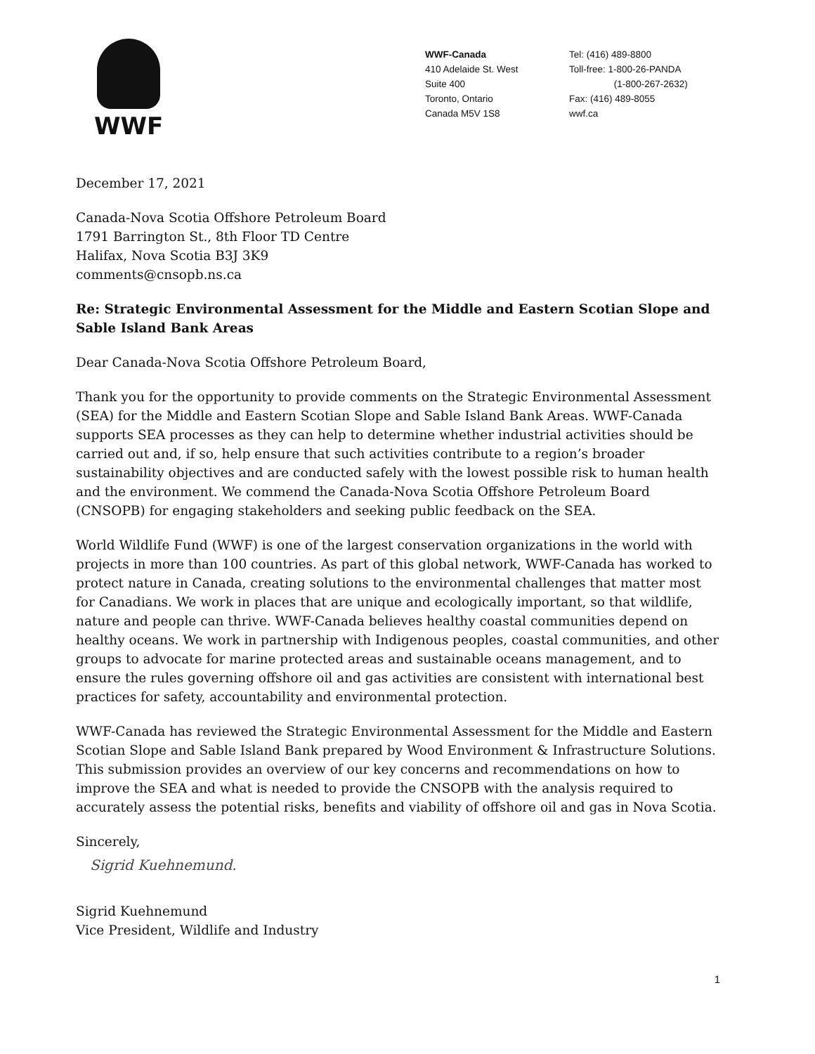WWF
WWF-Canada
410 Adelaide St. West
Suite 400
Toronto, Ontario
Canada M5V 1S8
Tel: (416) 489-8800
Toll-free: 1-800-26-PANDA
(1-800-267-2632)
Fax: (416) 489-8055
wwf.ca
December 17, 2021
Canada-Nova Scotia Offshore Petroleum Board
1791 Barrington St., 8th Floor TD Centre
Halifax, Nova Scotia B3J 3K9
comments@cnsopb.ns.ca
Re: Strategic Environmental Assessment for the Middle and Eastern Scotian Slope and Sable Island Bank Areas
Dear Canada-Nova Scotia Offshore Petroleum Board,
Thank you for the opportunity to provide comments on the Strategic Environmental Assessment (SEA) for the Middle and Eastern Scotian Slope and Sable Island Bank Areas. WWF-Canada supports SEA processes as they can help to determine whether industrial activities should be carried out and, if so, help ensure that such activities contribute to a region’s broader sustainability objectives and are conducted safely with the lowest possible risk to human health and the environment. We commend the Canada-Nova Scotia Offshore Petroleum Board (CNSOPB) for engaging stakeholders and seeking public feedback on the SEA.
World Wildlife Fund (WWF) is one of the largest conservation organizations in the world with projects in more than 100 countries. As part of this global network, WWF-Canada has worked to protect nature in Canada, creating solutions to the environmental challenges that matter most for Canadians. We work in places that are unique and ecologically important, so that wildlife, nature and people can thrive. WWF-Canada believes healthy coastal communities depend on healthy oceans. We work in partnership with Indigenous peoples, coastal communities, and other groups to advocate for marine protected areas and sustainable oceans management, and to ensure the rules governing offshore oil and gas activities are consistent with international best practices for safety, accountability and environmental protection.
WWF-Canada has reviewed the Strategic Environmental Assessment for the Middle and Eastern Scotian Slope and Sable Island Bank prepared by Wood Environment & Infrastructure Solutions. This submission provides an overview of our key concerns and recommendations on how to improve the SEA and what is needed to provide the CNSOPB with the analysis required to accurately assess the potential risks, benefits and viability of offshore oil and gas in Nova Scotia.
Sincerely,
Sigrid Kuehnemund.
Sigrid Kuehnemund
Vice President, Wildlife and Industry
1